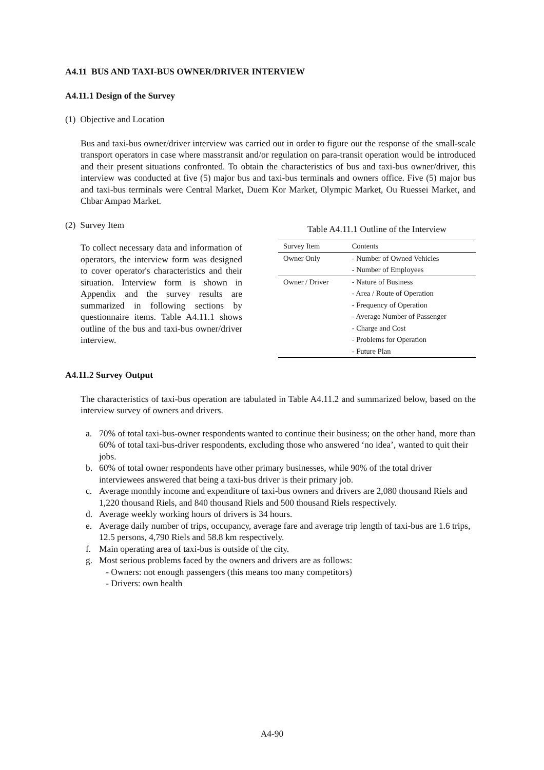A4.11 BUS AND TAXI-BUS OWNER/DRIVER INTERVIEW
A4.11.1 Design of the Survey
(1) Objective and Location
Bus and taxi-bus owner/driver interview was carried out in order to figure out the response of the small-scale transport operators in case where masstransit and/or regulation on para-transit operation would be introduced and their present situations confronted. To obtain the characteristics of bus and taxi-bus owner/driver, this interview was conducted at five (5) major bus and taxi-bus terminals and owners office. Five (5) major bus and taxi-bus terminals were Central Market, Duem Kor Market, Olympic Market, Ou Ruessei Market, and Chbar Ampao Market.
(2) Survey Item
To collect necessary data and information of operators, the interview form was designed to cover operator's characteristics and their situation. Interview form is shown in Appendix and the survey results are summarized in following sections by questionnaire items. Table A4.11.1 shows outline of the bus and taxi-bus owner/driver interview.
Table A4.11.1 Outline of the Interview
| Survey Item | Contents |
| --- | --- |
| Owner Only | - Number of Owned Vehicles |
| | - Number of Employees |
| Owner / Driver | - Nature of Business |
| | - Area / Route of Operation |
| | - Frequency of Operation |
| | - Average Number of Passenger |
| | - Charge and Cost |
| | - Problems for Operation |
| | - Future Plan |
A4.11.2 Survey Output
The characteristics of taxi-bus operation are tabulated in Table A4.11.2 and summarized below, based on the interview survey of owners and drivers.
a. 70% of total taxi-bus-owner respondents wanted to continue their business; on the other hand, more than 60% of total taxi-bus-driver respondents, excluding those who answered ‘no idea’, wanted to quit their jobs.
b. 60% of total owner respondents have other primary businesses, while 90% of the total driver interviewees answered that being a taxi-bus driver is their primary job.
c. Average monthly income and expenditure of taxi-bus owners and drivers are 2,080 thousand Riels and 1,220 thousand Riels, and 840 thousand Riels and 500 thousand Riels respectively.
d. Average weekly working hours of drivers is 34 hours.
e. Average daily number of trips, occupancy, average fare and average trip length of taxi-bus are 1.6 trips, 12.5 persons, 4,790 Riels and 58.8 km respectively.
f. Main operating area of taxi-bus is outside of the city.
g. Most serious problems faced by the owners and drivers are as follows:
- Owners: not enough passengers (this means too many competitors)
- Drivers: own health
A4-90